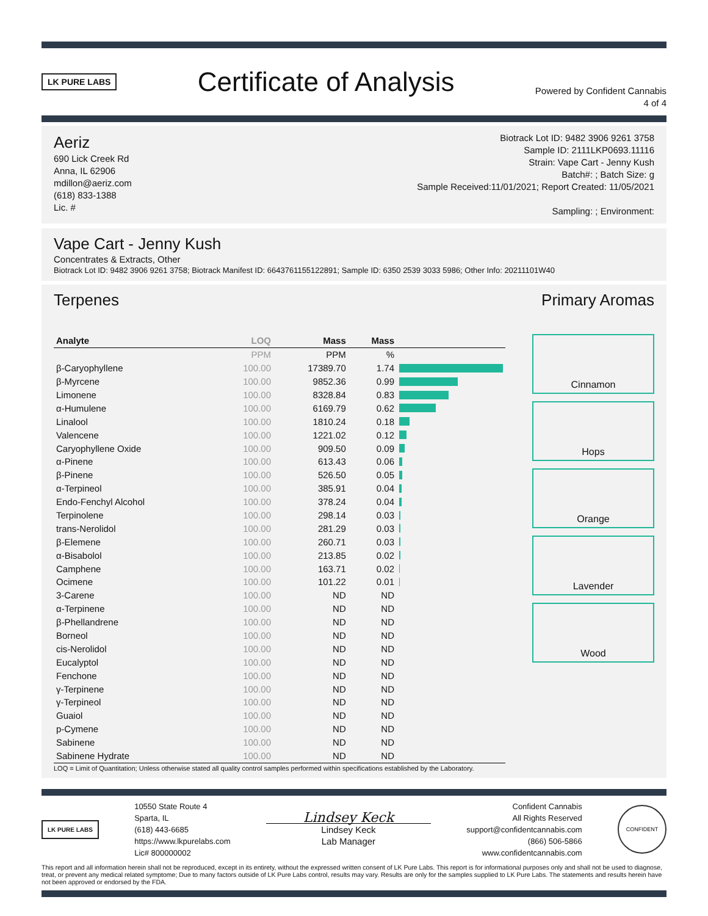LK PURE LABS
Certificate of Analysis
Powered by Confident Cannabis
4 of 4
Aeriz
690 Lick Creek Rd
Anna, IL 62906
mdillon@aeriz.com
(618) 833-1388
Lic. #
Biotrack Lot ID: 9482 3906 9261 3758
Sample ID: 2111LKP0693.11116
Strain: Vape Cart - Jenny Kush
Batch#: ; Batch Size: g
Sample Received:11/01/2021; Report Created: 11/05/2021
Sampling: ; Environment:
Vape Cart - Jenny Kush
Concentrates & Extracts, Other
Biotrack Lot ID: 9482 3906 9261 3758; Biotrack Manifest ID: 6643761155122891; Sample ID: 6350 2539 3033 5986; Other Info: 20211101W40
Terpenes Primary Aromas
| Analyte | LOQ | Mass | Mass | |
| --- | --- | --- | --- | --- |
| | PPM | PPM | % | |
| β-Caryophyllene | 100.00 | 17389.70 | 1.74 | |
| β-Myrcene | 100.00 | 9852.36 | 0.99 | |
| Limonene | 100.00 | 8328.84 | 0.83 | |
| α-Humulene | 100.00 | 6169.79 | 0.62 | |
| Linalool | 100.00 | 1810.24 | 0.18 | |
| Valencene | 100.00 | 1221.02 | 0.12 | |
| Caryophyllene Oxide | 100.00 | 909.50 | 0.09 | |
| α-Pinene | 100.00 | 613.43 | 0.06 | |
| β-Pinene | 100.00 | 526.50 | 0.05 | |
| α-Terpineol | 100.00 | 385.91 | 0.04 | |
| Endo-Fenchyl Alcohol | 100.00 | 378.24 | 0.04 | |
| Terpinolene | 100.00 | 298.14 | 0.03 | |
| trans-Nerolidol | 100.00 | 281.29 | 0.03 | |
| β-Elemene | 100.00 | 260.71 | 0.03 | |
| α-Bisabolol | 100.00 | 213.85 | 0.02 | |
| Camphene | 100.00 | 163.71 | 0.02 | |
| Ocimene | 100.00 | 101.22 | 0.01 | |
| 3-Carene | 100.00 | ND | ND | |
| α-Terpinene | 100.00 | ND | ND | |
| β-Phellandrene | 100.00 | ND | ND | |
| Borneol | 100.00 | ND | ND | |
| cis-Nerolidol | 100.00 | ND | ND | |
| Eucalyptol | 100.00 | ND | ND | |
| Fenchone | 100.00 | ND | ND | |
| γ-Terpinene | 100.00 | ND | ND | |
| γ-Terpineol | 100.00 | ND | ND | |
| Guaiol | 100.00 | ND | ND | |
| p-Cymene | 100.00 | ND | ND | |
| Sabinene | 100.00 | ND | ND | |
| Sabinene Hydrate | 100.00 | ND | ND | |
Cinnamon
Hops
Orange
Lavender
Wood
LOQ = Limit of Quantitation; Unless otherwise stated all quality control samples performed within specifications established by the Laboratory.
LK PURE LABS
10550 State Route 4
Sparta, IL
(618) 443-6685
https://www.lkpurelabs.com
Lic# 800000002
Lindsey Keck
Lindsey Keck
Lab Manager
Confident Cannabis
All Rights Reserved
support@confidentcannabis.com
(866) 506-5866
www.confidentcannabis.com
CONFIDENT
This report and all information herein shall not be reproduced, except in its entirety, without the expressed written consent of LK Pure Labs. This report is for informational purposes only and shall not be used to diagnose, treat, or prevent any medical related symptome; Due to many factors outside of LK Pure Labs control, results may vary. Results are only for the samples supplied to LK Pure Labs. The statements and results herein have not been approved or endorsed by the FDA.